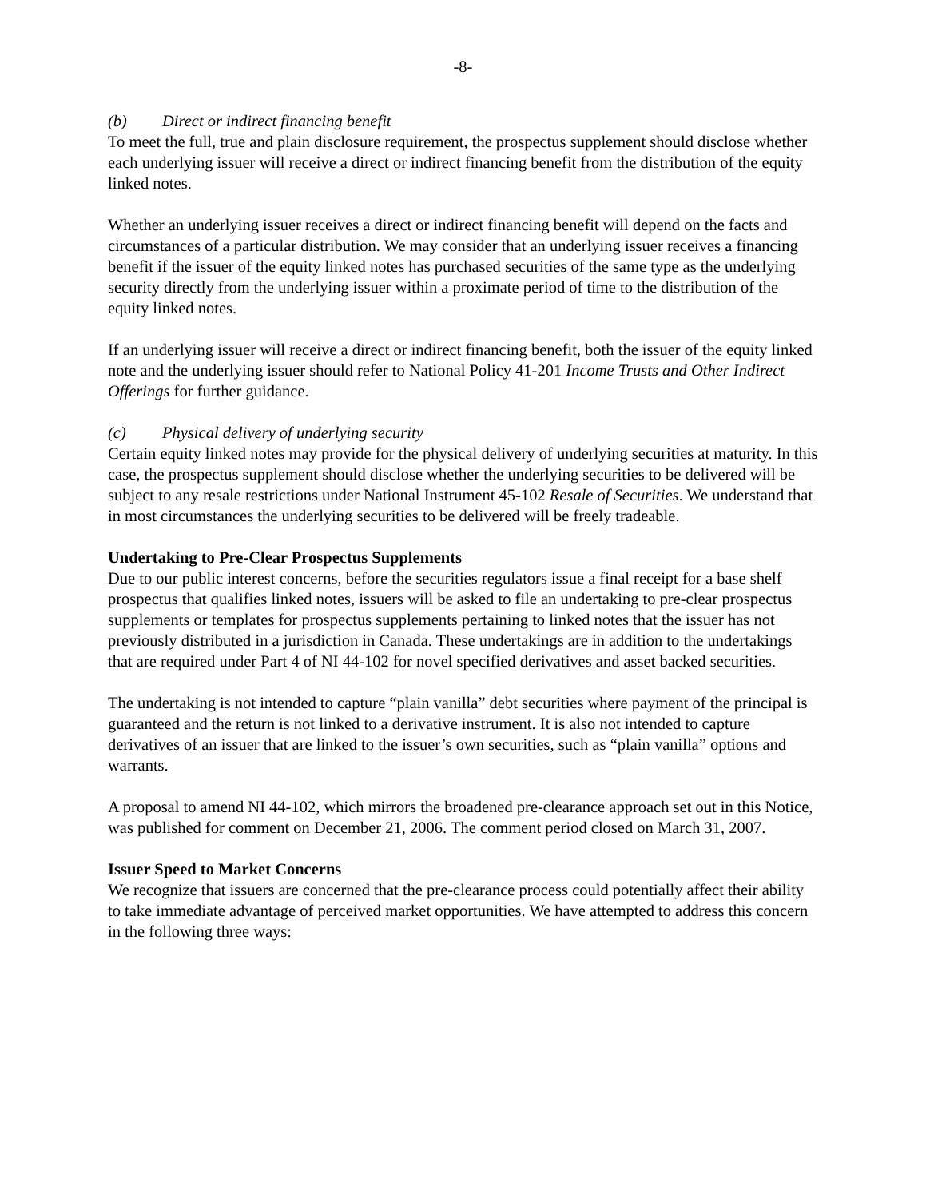-8-
(b) Direct or indirect financing benefit
To meet the full, true and plain disclosure requirement, the prospectus supplement should disclose whether each underlying issuer will receive a direct or indirect financing benefit from the distribution of the equity linked notes.
Whether an underlying issuer receives a direct or indirect financing benefit will depend on the facts and circumstances of a particular distribution. We may consider that an underlying issuer receives a financing benefit if the issuer of the equity linked notes has purchased securities of the same type as the underlying security directly from the underlying issuer within a proximate period of time to the distribution of the equity linked notes.
If an underlying issuer will receive a direct or indirect financing benefit, both the issuer of the equity linked note and the underlying issuer should refer to National Policy 41-201 Income Trusts and Other Indirect Offerings for further guidance.
(c) Physical delivery of underlying security
Certain equity linked notes may provide for the physical delivery of underlying securities at maturity. In this case, the prospectus supplement should disclose whether the underlying securities to be delivered will be subject to any resale restrictions under National Instrument 45-102 Resale of Securities. We understand that in most circumstances the underlying securities to be delivered will be freely tradeable.
Undertaking to Pre-Clear Prospectus Supplements
Due to our public interest concerns, before the securities regulators issue a final receipt for a base shelf prospectus that qualifies linked notes, issuers will be asked to file an undertaking to pre-clear prospectus supplements or templates for prospectus supplements pertaining to linked notes that the issuer has not previously distributed in a jurisdiction in Canada. These undertakings are in addition to the undertakings that are required under Part 4 of NI 44-102 for novel specified derivatives and asset backed securities.
The undertaking is not intended to capture “plain vanilla” debt securities where payment of the principal is guaranteed and the return is not linked to a derivative instrument. It is also not intended to capture derivatives of an issuer that are linked to the issuer’s own securities, such as “plain vanilla” options and warrants.
A proposal to amend NI 44-102, which mirrors the broadened pre-clearance approach set out in this Notice, was published for comment on December 21, 2006. The comment period closed on March 31, 2007.
Issuer Speed to Market Concerns
We recognize that issuers are concerned that the pre-clearance process could potentially affect their ability to take immediate advantage of perceived market opportunities. We have attempted to address this concern in the following three ways: